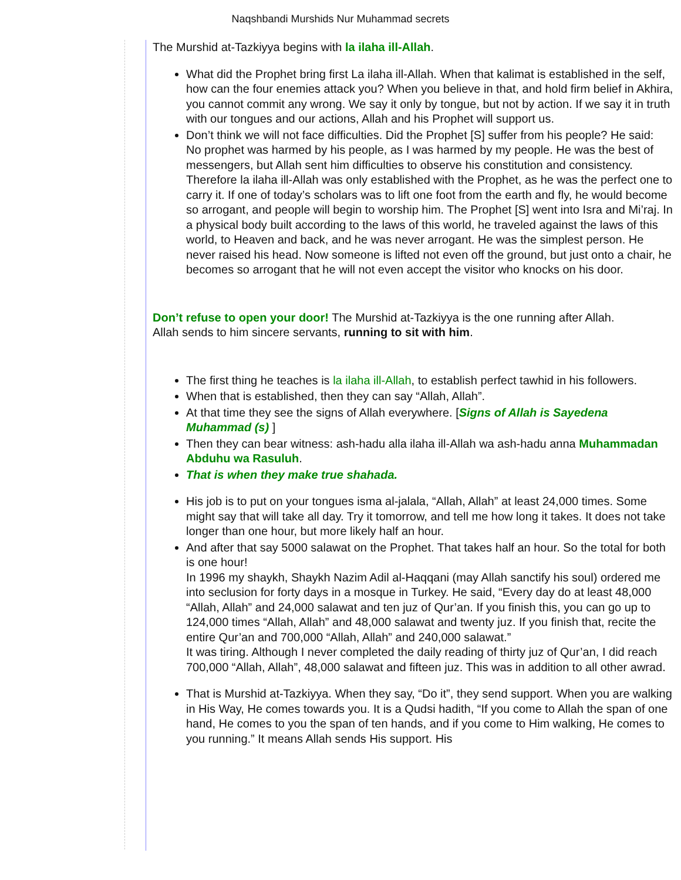Naqshbandi Murshids Nur Muhammad secrets
The Murshid at-Tazkiyya begins with la ilaha ill-Allah.
What did the Prophet bring first La ilaha ill-Allah. When that kalimat is established in the self, how can the four enemies attack you? When you believe in that, and hold firm belief in Akhira, you cannot commit any wrong. We say it only by tongue, but not by action. If we say it in truth with our tongues and our actions, Allah and his Prophet will support us.
Don’t think we will not face difficulties. Did the Prophet [S] suffer from his people? He said:
No prophet was harmed by his people, as I was harmed by my people. He was the best of messengers, but Allah sent him difficulties to observe his constitution and consistency. Therefore la ilaha ill-Allah was only established with the Prophet, as he was the perfect one to carry it. If one of today’s scholars was to lift one foot from the earth and fly, he would become so arrogant, and people will begin to worship him. The Prophet [S] went into Isra and Mi’raj. In a physical body built according to the laws of this world, he traveled against the laws of this world, to Heaven and back, and he was never arrogant. He was the simplest person. He never raised his head. Now someone is lifted not even off the ground, but just onto a chair, he becomes so arrogant that he will not even accept the visitor who knocks on his door.
Don’t refuse to open your door! The Murshid at-Tazkiyya is the one running after Allah.
Allah sends to him sincere servants, running to sit with him.
The first thing he teaches is la ilaha ill-Allah, to establish perfect tawhid in his followers.
When that is established, then they can say “Allah, Allah”.
At that time they see the signs of Allah everywhere. [Signs of Allah is Sayedena Muhammad (s) ]
Then they can bear witness: ash-hadu alla ilaha ill-Allah wa ash-hadu anna Muhammadan Abduhu wa Rasuluh.
That is when they make true shahada.
His job is to put on your tongues isma al-jalala, “Allah, Allah” at least 24,000 times. Some might say that will take all day. Try it tomorrow, and tell me how long it takes. It does not take longer than one hour, but more likely half an hour.
And after that say 5000 salawat on the Prophet. That takes half an hour. So the total for both is one hour!
In 1996 my shaykh, Shaykh Nazim Adil al-Haqqani (may Allah sanctify his soul) ordered me into seclusion for forty days in a mosque in Turkey. He said, “Every day do at least 48,000 “Allah, Allah” and 24,000 salawat and ten juz of Qur’an. If you finish this, you can go up to 124,000 times “Allah, Allah” and 48,000 salawat and twenty juz. If you finish that, recite the entire Qur’an and 700,000 “Allah, Allah” and 240,000 salawat.”
It was tiring. Although I never completed the daily reading of thirty juz of Qur’an, I did reach 700,000 “Allah, Allah”, 48,000 salawat and fifteen juz. This was in addition to all other awrad.
That is Murshid at-Tazkiyya. When they say, “Do it”, they send support. When you are walking in His Way, He comes towards you. It is a Qudsi hadith, “If you come to Allah the span of one hand, He comes to you the span of ten hands, and if you come to Him walking, He comes to you running.” It means Allah sends His support. His